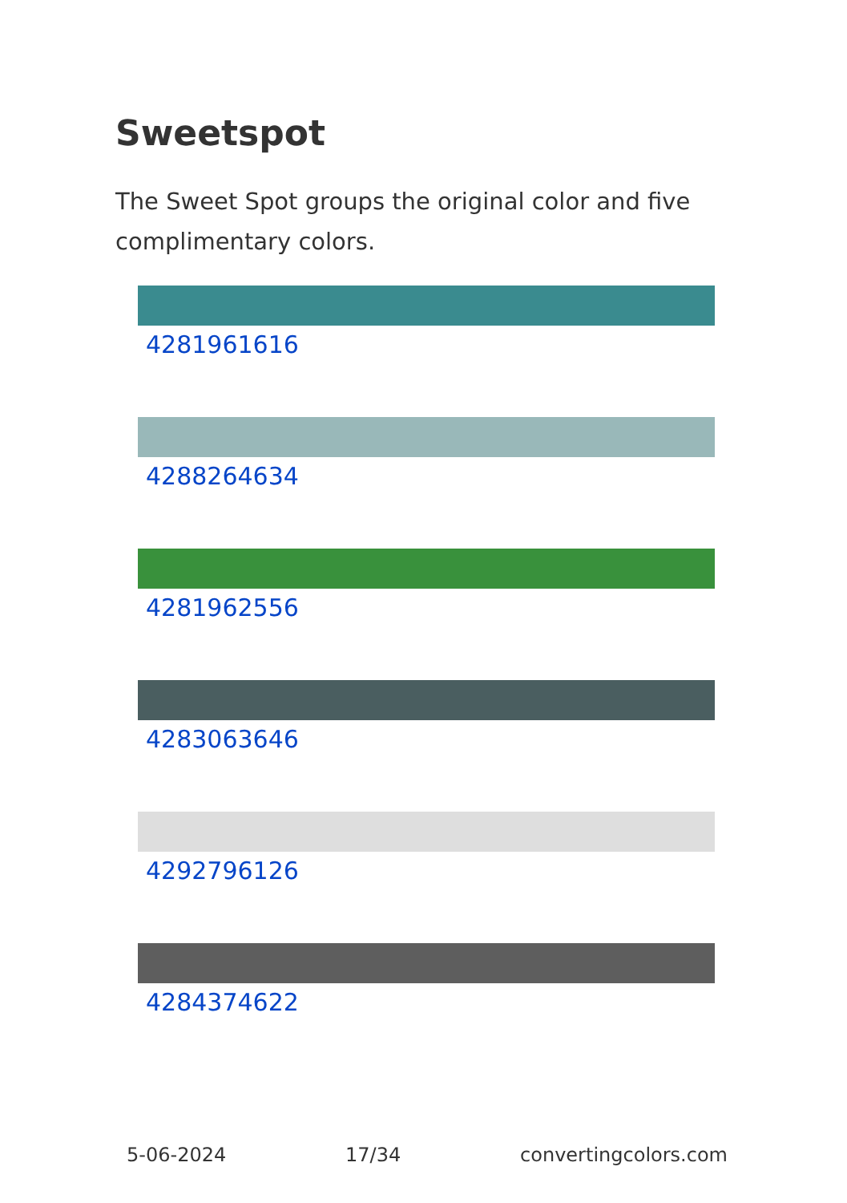Sweetspot
The Sweet Spot groups the original color and five complimentary colors.
4281961616
4288264634
4281962556
4283063646
4292796126
4284374622
5-06-2024 17/34 convertingcolors.com